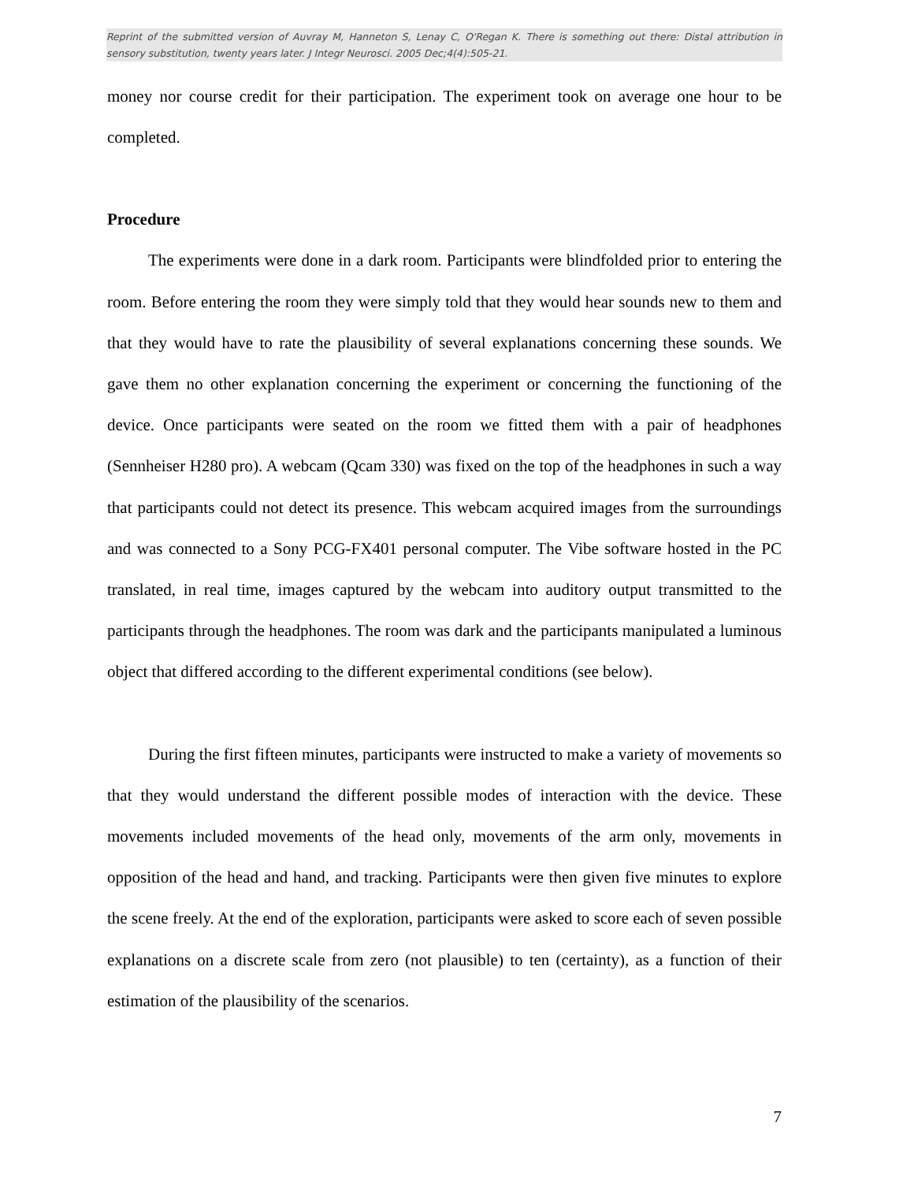Reprint of the submitted version of Auvray M, Hanneton S, Lenay C, O'Regan K. There is something out there: Distal attribution in sensory substitution, twenty years later. J Integr Neurosci. 2005 Dec;4(4):505-21.
money nor course credit for their participation. The experiment took on average one hour to be completed.
Procedure
The experiments were done in a dark room. Participants were blindfolded prior to entering the room. Before entering the room they were simply told that they would hear sounds new to them and that they would have to rate the plausibility of several explanations concerning these sounds. We gave them no other explanation concerning the experiment or concerning the functioning of the device. Once participants were seated on the room we fitted them with a pair of headphones (Sennheiser H280 pro). A webcam (Qcam 330) was fixed on the top of the headphones in such a way that participants could not detect its presence. This webcam acquired images from the surroundings and was connected to a Sony PCG-FX401 personal computer. The Vibe software hosted in the PC translated, in real time, images captured by the webcam into auditory output transmitted to the participants through the headphones. The room was dark and the participants manipulated a luminous object that differed according to the different experimental conditions (see below).
During the first fifteen minutes, participants were instructed to make a variety of movements so that they would understand the different possible modes of interaction with the device. These movements included movements of the head only, movements of the arm only, movements in opposition of the head and hand, and tracking. Participants were then given five minutes to explore the scene freely. At the end of the exploration, participants were asked to score each of seven possible explanations on a discrete scale from zero (not plausible) to ten (certainty), as a function of their estimation of the plausibility of the scenarios.
7